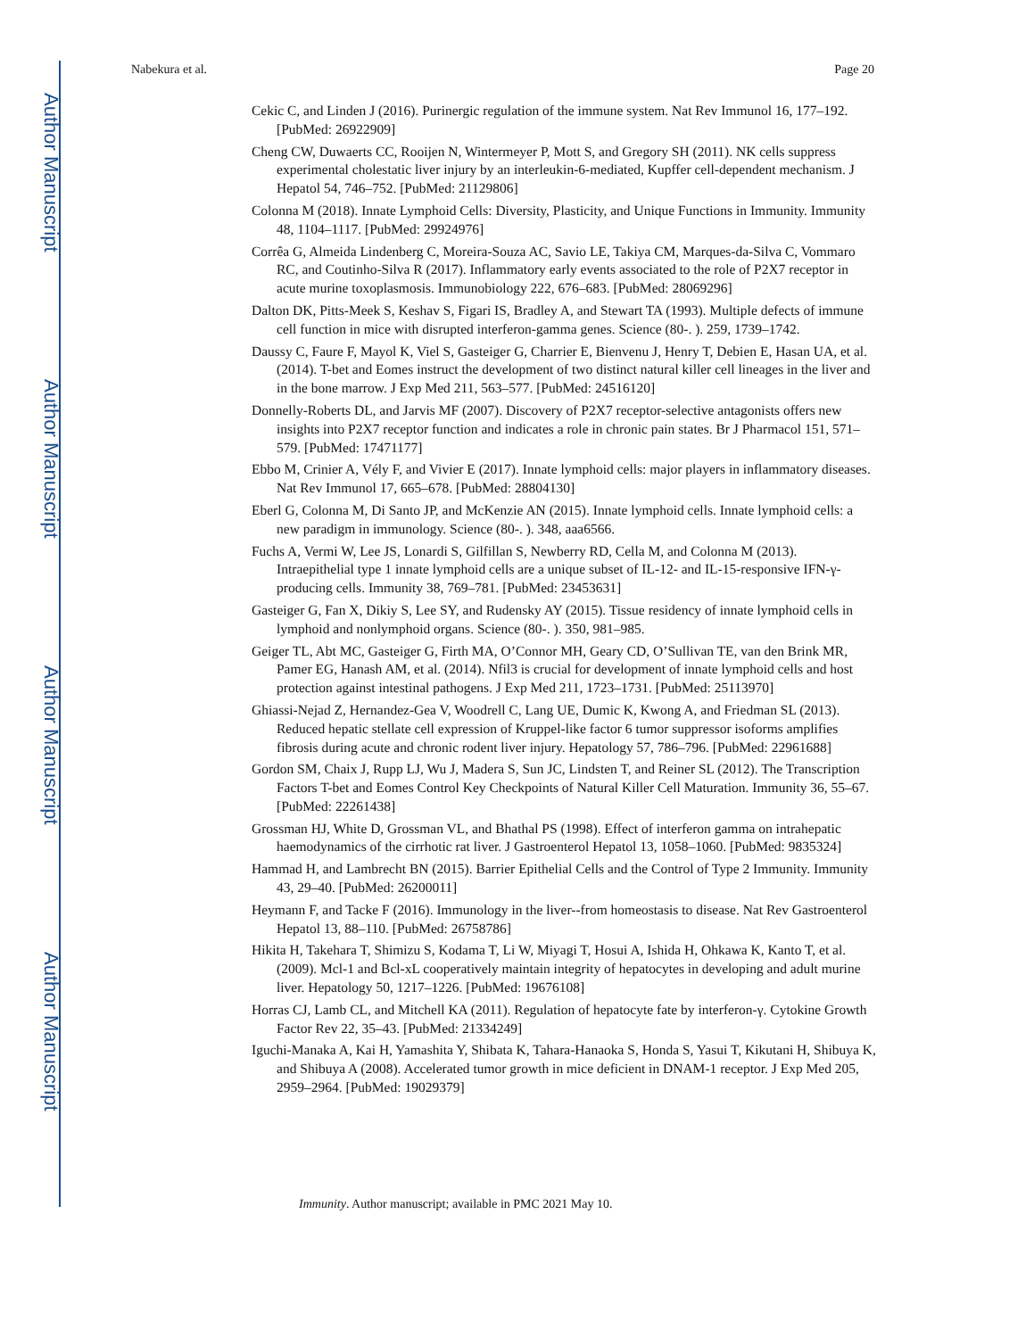Author Manuscript
Author Manuscript
Author Manuscript
Author Manuscript
Nabekura et al. Page 20
Cekic C, and Linden J (2016). Purinergic regulation of the immune system. Nat Rev Immunol 16, 177–192. [PubMed: 26922909]
Cheng CW, Duwaerts CC, Rooijen N, Wintermeyer P, Mott S, and Gregory SH (2011). NK cells suppress experimental cholestatic liver injury by an interleukin-6-mediated, Kupffer cell-dependent mechanism. J Hepatol 54, 746–752. [PubMed: 21129806]
Colonna M (2018). Innate Lymphoid Cells: Diversity, Plasticity, and Unique Functions in Immunity. Immunity 48, 1104–1117. [PubMed: 29924976]
Corrêa G, Almeida Lindenberg C, Moreira-Souza AC, Savio LE, Takiya CM, Marques-da-Silva C, Vommaro RC, and Coutinho-Silva R (2017). Inflammatory early events associated to the role of P2X7 receptor in acute murine toxoplasmosis. Immunobiology 222, 676–683. [PubMed: 28069296]
Dalton DK, Pitts-Meek S, Keshav S, Figari IS, Bradley A, and Stewart TA (1993). Multiple defects of immune cell function in mice with disrupted interferon-gamma genes. Science (80-. ). 259, 1739–1742.
Daussy C, Faure F, Mayol K, Viel S, Gasteiger G, Charrier E, Bienvenu J, Henry T, Debien E, Hasan UA, et al. (2014). T-bet and Eomes instruct the development of two distinct natural killer cell lineages in the liver and in the bone marrow. J Exp Med 211, 563–577. [PubMed: 24516120]
Donnelly-Roberts DL, and Jarvis MF (2007). Discovery of P2X7 receptor-selective antagonists offers new insights into P2X7 receptor function and indicates a role in chronic pain states. Br J Pharmacol 151, 571–579. [PubMed: 17471177]
Ebbo M, Crinier A, Vély F, and Vivier E (2017). Innate lymphoid cells: major players in inflammatory diseases. Nat Rev Immunol 17, 665–678. [PubMed: 28804130]
Eberl G, Colonna M, Di Santo JP, and McKenzie AN (2015). Innate lymphoid cells. Innate lymphoid cells: a new paradigm in immunology. Science (80-. ). 348, aaa6566.
Fuchs A, Vermi W, Lee JS, Lonardi S, Gilfillan S, Newberry RD, Cella M, and Colonna M (2013). Intraepithelial type 1 innate lymphoid cells are a unique subset of IL-12- and IL-15-responsive IFN-γ-producing cells. Immunity 38, 769–781. [PubMed: 23453631]
Gasteiger G, Fan X, Dikiy S, Lee SY, and Rudensky AY (2015). Tissue residency of innate lymphoid cells in lymphoid and nonlymphoid organs. Science (80-. ). 350, 981–985.
Geiger TL, Abt MC, Gasteiger G, Firth MA, O’Connor MH, Geary CD, O’Sullivan TE, van den Brink MR, Pamer EG, Hanash AM, et al. (2014). Nfil3 is crucial for development of innate lymphoid cells and host protection against intestinal pathogens. J Exp Med 211, 1723–1731. [PubMed: 25113970]
Ghiassi-Nejad Z, Hernandez-Gea V, Woodrell C, Lang UE, Dumic K, Kwong A, and Friedman SL (2013). Reduced hepatic stellate cell expression of Kruppel-like factor 6 tumor suppressor isoforms amplifies fibrosis during acute and chronic rodent liver injury. Hepatology 57, 786–796. [PubMed: 22961688]
Gordon SM, Chaix J, Rupp LJ, Wu J, Madera S, Sun JC, Lindsten T, and Reiner SL (2012). The Transcription Factors T-bet and Eomes Control Key Checkpoints of Natural Killer Cell Maturation. Immunity 36, 55–67. [PubMed: 22261438]
Grossman HJ, White D, Grossman VL, and Bhathal PS (1998). Effect of interferon gamma on intrahepatic haemodynamics of the cirrhotic rat liver. J Gastroenterol Hepatol 13, 1058–1060. [PubMed: 9835324]
Hammad H, and Lambrecht BN (2015). Barrier Epithelial Cells and the Control of Type 2 Immunity. Immunity 43, 29–40. [PubMed: 26200011]
Heymann F, and Tacke F (2016). Immunology in the liver--from homeostasis to disease. Nat Rev Gastroenterol Hepatol 13, 88–110. [PubMed: 26758786]
Hikita H, Takehara T, Shimizu S, Kodama T, Li W, Miyagi T, Hosui A, Ishida H, Ohkawa K, Kanto T, et al. (2009). Mcl-1 and Bcl-xL cooperatively maintain integrity of hepatocytes in developing and adult murine liver. Hepatology 50, 1217–1226. [PubMed: 19676108]
Horras CJ, Lamb CL, and Mitchell KA (2011). Regulation of hepatocyte fate by interferon-γ. Cytokine Growth Factor Rev 22, 35–43. [PubMed: 21334249]
Iguchi-Manaka A, Kai H, Yamashita Y, Shibata K, Tahara-Hanaoka S, Honda S, Yasui T, Kikutani H, Shibuya K, and Shibuya A (2008). Accelerated tumor growth in mice deficient in DNAM-1 receptor. J Exp Med 205, 2959–2964. [PubMed: 19029379]
Immunity. Author manuscript; available in PMC 2021 May 10.